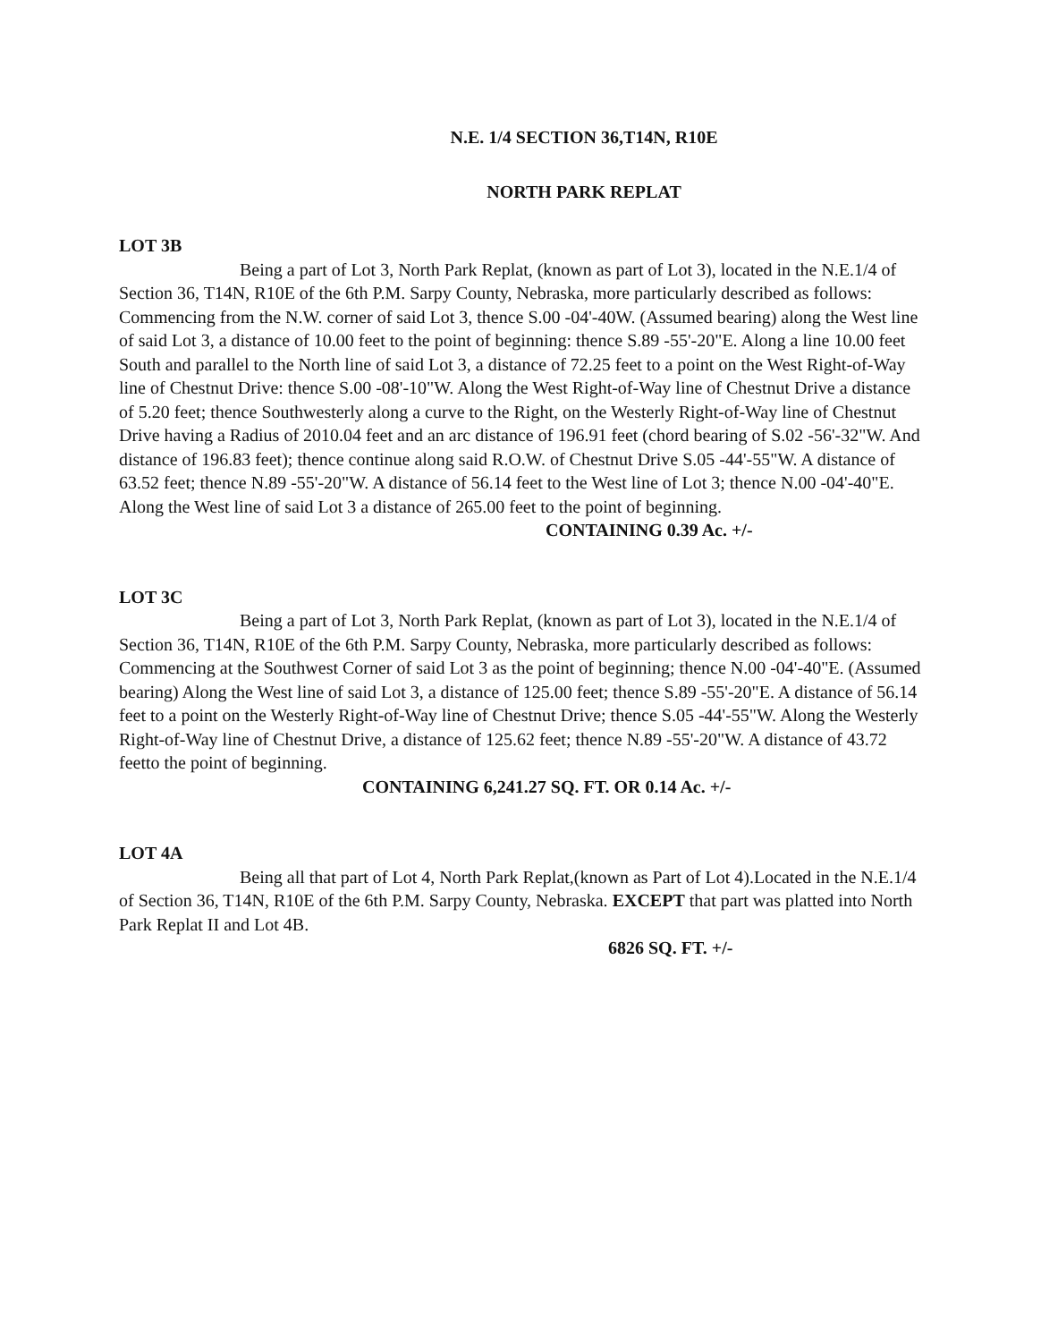N.E. 1/4 SECTION 36,T14N, R10E
NORTH PARK REPLAT
LOT 3B
Being a part of Lot 3, North Park Replat, (known as part of Lot 3), located in the N.E.1/4 of Section 36, T14N, R10E of the 6th P.M. Sarpy County, Nebraska, more particularly described as follows: Commencing from the N.W. corner of said Lot 3, thence S.00 -04'-40W. (Assumed bearing) along the West line of said Lot 3, a distance of 10.00 feet to the point of beginning: thence S.89 -55'-20"E. Along a line 10.00 feet South and parallel to the North line of said Lot 3, a distance of 72.25 feet to a point on the West Right-of-Way line of Chestnut Drive: thence S.00 -08'-10"W. Along the West Right-of-Way line of Chestnut Drive a distance of 5.20 feet; thence Southwesterly along a curve to the Right, on the Westerly Right-of-Way line of Chestnut Drive having a Radius of 2010.04 feet and an arc distance of 196.91 feet (chord bearing of S.02 -56'-32"W. And distance of 196.83 feet); thence continue along said R.O.W. of Chestnut Drive S.05 -44'-55"W. A distance of 63.52 feet; thence N.89 -55'-20"W. A distance of 56.14 feet to the West line of Lot 3; thence N.00 -04'-40"E. Along the West line of said Lot 3 a distance of 265.00 feet to the point of beginning.
CONTAINING 0.39 Ac. +/-
LOT 3C
Being a part of Lot 3, North Park Replat, (known as part of Lot 3), located in the N.E.1/4 of Section 36, T14N, R10E of the 6th P.M. Sarpy County, Nebraska, more particularly described as follows: Commencing at the Southwest Corner of said Lot 3 as the point of beginning; thence N.00 -04'-40"E. (Assumed bearing) Along the West line of said Lot 3, a distance of 125.00 feet; thence S.89 -55'-20"E. A distance of 56.14 feet to a point on the Westerly Right-of-Way line of Chestnut Drive; thence S.05 -44'-55"W. Along the Westerly Right-of-Way line of Chestnut Drive, a distance of 125.62 feet; thence N.89 -55'-20"W. A distance of 43.72 feetto the point of beginning.
CONTAINING 6,241.27 SQ. FT. OR 0.14 Ac. +/-
LOT 4A
Being all that part of Lot 4, North Park Replat,(known as Part of Lot 4).Located in the N.E.1/4 of Section 36, T14N, R10E of the 6th P.M. Sarpy County, Nebraska. EXCEPT that part was platted into North Park Replat II and Lot 4B.
6826 SQ. FT. +/-